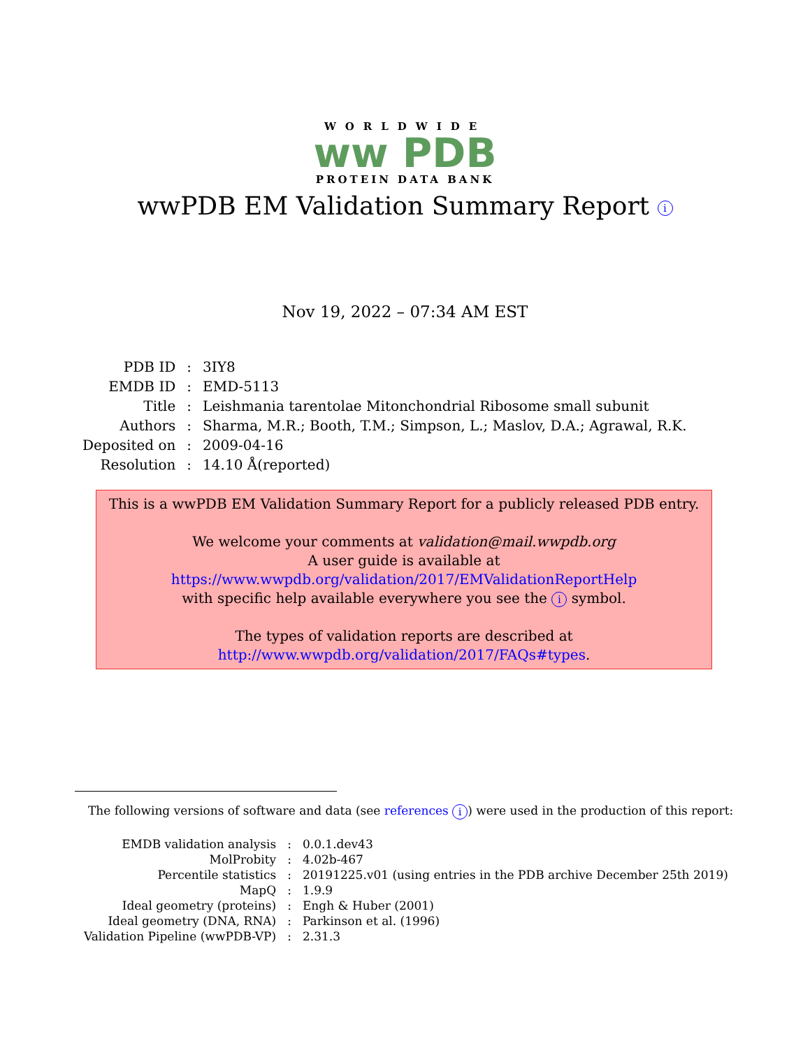WORLDWIDE
ww PDB
PROTEIN DATA BANK
wwPDB EM Validation Summary Report i
Nov 19, 2022 – 07:34 AM EST
| PDB ID | : | 3IY8 |
| EMDB ID | : | EMD-5113 |
| Title | : | Leishmania tarentolae Mitonchondrial Ribosome small subunit |
| Authors | : | Sharma, M.R.; Booth, T.M.; Simpson, L.; Maslov, D.A.; Agrawal, R.K. |
| Deposited on | : | 2009-04-16 |
| Resolution | : | 14.10 Å(reported) |
This is a wwPDB EM Validation Summary Report for a publicly released PDB entry.
We welcome your comments at validation@mail.wwpdb.org
A user guide is available at
https://www.wwpdb.org/validation/2017/EMValidationReportHelp
with specific help available everywhere you see the i symbol.
The types of validation reports are described at
http://www.wwpdb.org/validation/2017/FAQs#types.
The following versions of software and data (see references i) were used in the production of this report:
| EMDB validation analysis | : | 0.0.1.dev43 |
| MolProbity | : | 4.02b-467 |
| Percentile statistics | : | 20191225.v01 (using entries in the PDB archive December 25th 2019) |
| MapQ | : | 1.9.9 |
| Ideal geometry (proteins) | : | Engh & Huber (2001) |
| Ideal geometry (DNA, RNA) | : | Parkinson et al. (1996) |
| Validation Pipeline (wwPDB-VP) | : | 2.31.3 |